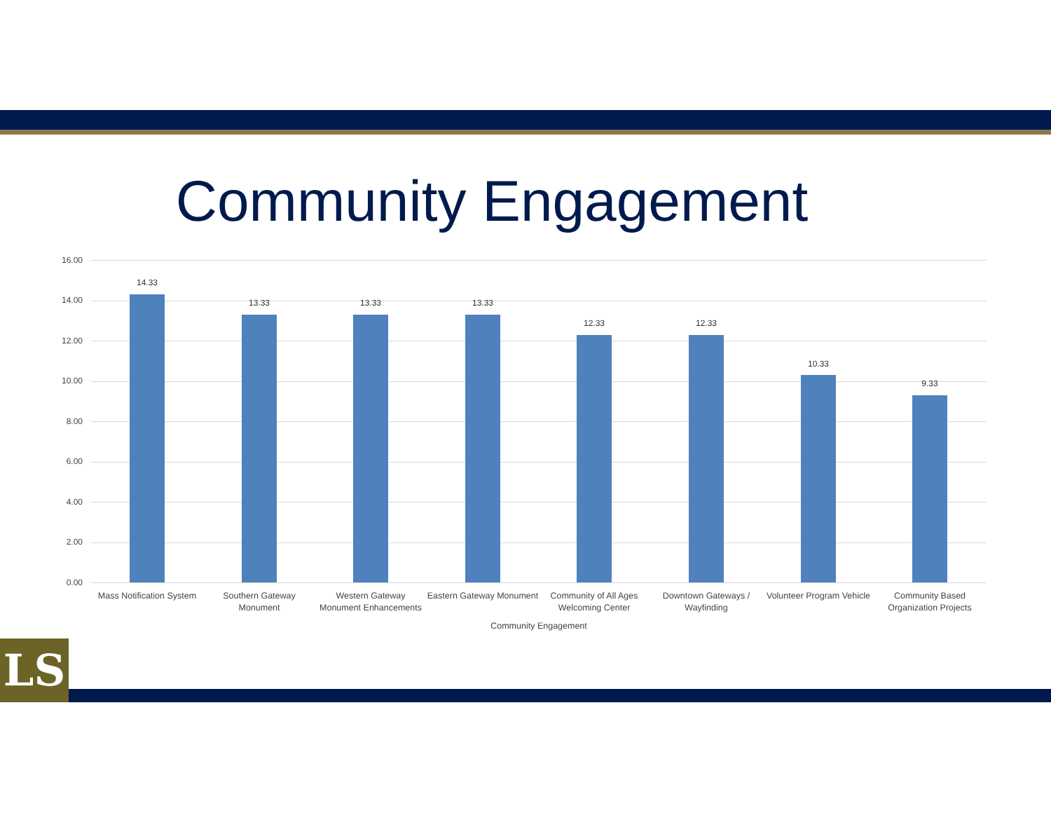Community Engagement
16.00
14.00
12.00
10.00
8.00
6.00
4.00
2.00
0.00
14.33
13.33 13.33 13.33
12.33 12.33
10.33
9.33
Mass Notification System
Southern Gateway Monument
Western Gateway Monument Enhancements
Eastern Gateway Monument
Community of All Ages Welcoming Center
Downtown Gateways / Wayfinding
Volunteer Program Vehicle
Community Based Organization Projects
Community Engagement
LS